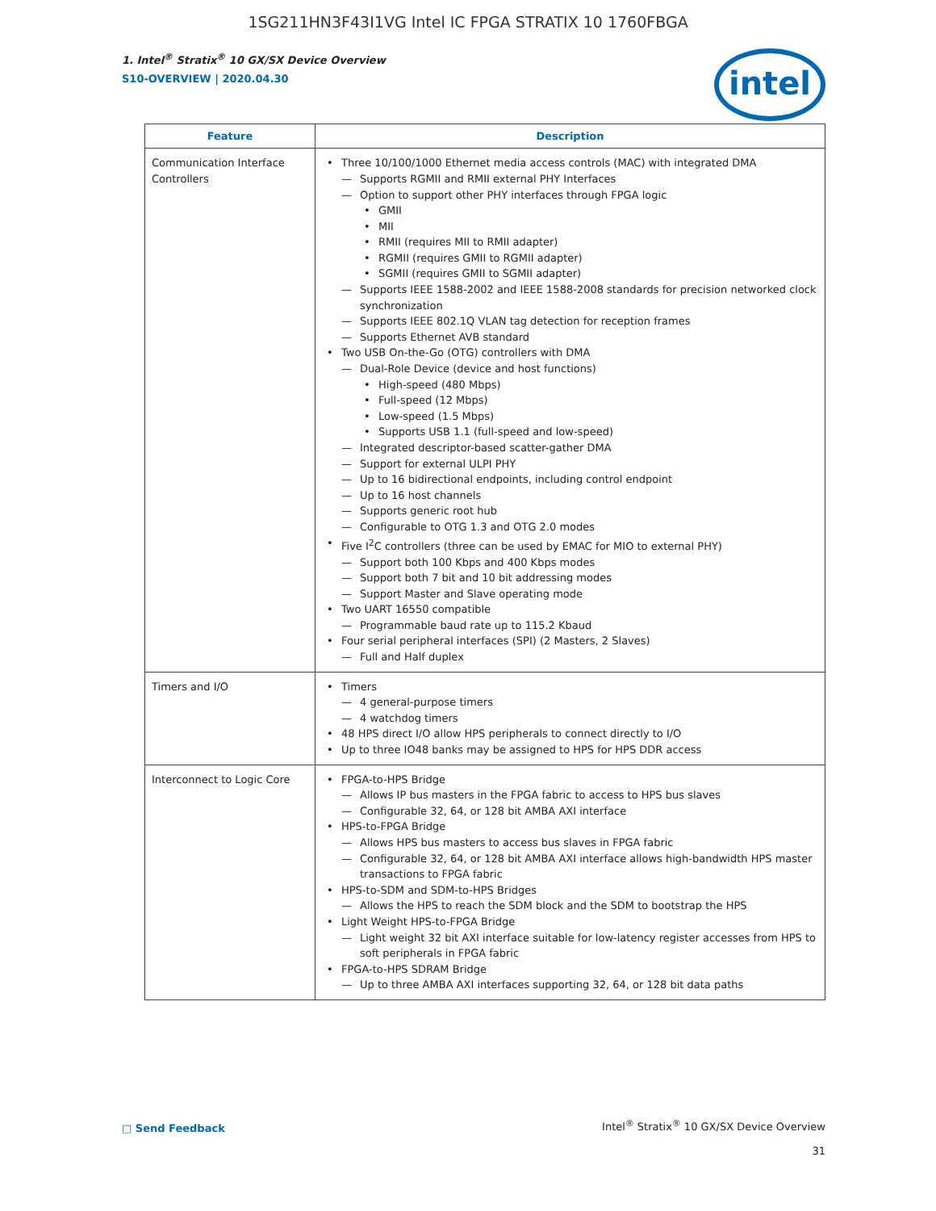1SG211HN3F43I1VG Intel IC FPGA STRATIX 10 1760FBGA
1. Intel<sup>®</sup> Stratix<sup>®</sup> 10 GX/SX Device Overview
S10-OVERVIEW | 2020.04.30
intel
| Feature | Description |
| --- | --- |
| Communication Interface Controllers | Three 10/100/1000 Ethernet media access controls (MAC) with integrated DMA — Supports RGMII and RMII external PHY Interfaces — Option to support other PHY interfaces through FPGA logic • GMII • MII • RMII (requires MII to RMII adapter) • RGMII (requires GMII to RGMII adapter) • SGMII (requires GMII to SGMII adapter) — Supports IEEE 1588-2002 and IEEE 1588-2008 standards for precision networked clock synchronization — Supports IEEE 802.1Q VLAN tag detection for reception frames — Supports Ethernet AVB standard Two USB On-the-Go (OTG) controllers with DMA — Dual-Role Device (device and host functions) • High-speed (480 Mbps) • Full-speed (12 Mbps) • Low-speed (1.5 Mbps) • Supports USB 1.1 (full-speed and low-speed) — Integrated descriptor-based scatter-gather DMA — Support for external ULPI PHY — Up to 16 bidirectional endpoints, including control endpoint — Up to 16 host channels — Supports generic root hub — Configurable to OTG 1.3 and OTG 2.0 modes Five I<sup>2</sup>C controllers (three can be used by EMAC for MIO to external PHY) — Support both 100 Kbps and 400 Kbps modes — Support both 7 bit and 10 bit addressing modes — Support Master and Slave operating mode Two UART 16550 compatible — Programmable baud rate up to 115.2 Kbaud Four serial peripheral interfaces (SPI) (2 Masters, 2 Slaves) — Full and Half duplex |
| Timers and I/O | Timers — 4 general-purpose timers — 4 watchdog timers 48 HPS direct I/O allow HPS peripherals to connect directly to I/O Up to three IO48 banks may be assigned to HPS for HPS DDR access |
| Interconnect to Logic Core | FPGA-to-HPS Bridge — Allows IP bus masters in the FPGA fabric to access to HPS bus slaves — Configurable 32, 64, or 128 bit AMBA AXI interface HPS-to-FPGA Bridge — Allows HPS bus masters to access bus slaves in FPGA fabric — Configurable 32, 64, or 128 bit AMBA AXI interface allows high-bandwidth HPS master transactions to FPGA fabric HPS-to-SDM and SDM-to-HPS Bridges — Allows the HPS to reach the SDM block and the SDM to bootstrap the HPS Light Weight HPS-to-FPGA Bridge — Light weight 32 bit AXI interface suitable for low-latency register accesses from HPS to soft peripherals in FPGA fabric FPGA-to-HPS SDRAM Bridge — Up to three AMBA AXI interfaces supporting 32, 64, or 128 bit data paths |
□ Send Feedback
Intel<sup>®</sup> Stratix<sup>®</sup> 10 GX/SX Device Overview
31